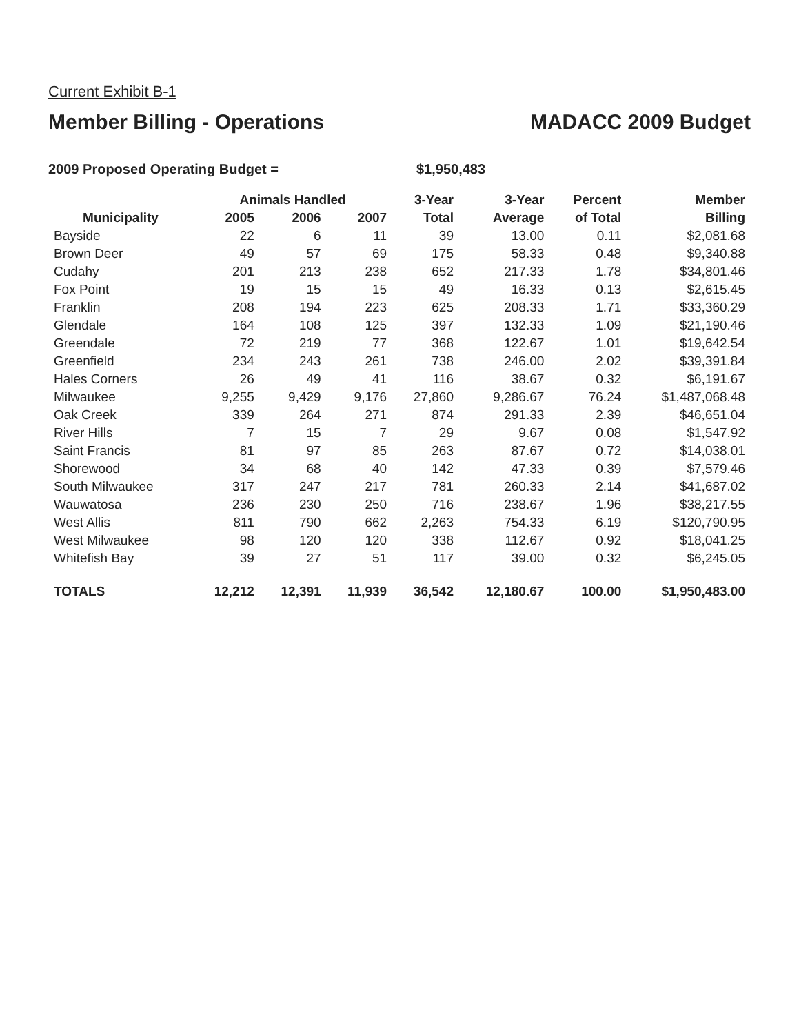Current Exhibit B-1
Member Billing - Operations
MADACC 2009 Budget
2009 Proposed Operating Budget = $1,950,483
| | Animals Handled | | | 3-Year | 3-Year | Percent | Member |
| --- | --- | --- | --- | --- | --- | --- | --- |
| Municipality | 2005 | 2006 | 2007 | Total | Average | of Total | Billing |
| Bayside | 22 | 6 | 11 | 39 | 13.00 | 0.11 | $2,081.68 |
| Brown Deer | 49 | 57 | 69 | 175 | 58.33 | 0.48 | $9,340.88 |
| Cudahy | 201 | 213 | 238 | 652 | 217.33 | 1.78 | $34,801.46 |
| Fox Point | 19 | 15 | 15 | 49 | 16.33 | 0.13 | $2,615.45 |
| Franklin | 208 | 194 | 223 | 625 | 208.33 | 1.71 | $33,360.29 |
| Glendale | 164 | 108 | 125 | 397 | 132.33 | 1.09 | $21,190.46 |
| Greendale | 72 | 219 | 77 | 368 | 122.67 | 1.01 | $19,642.54 |
| Greenfield | 234 | 243 | 261 | 738 | 246.00 | 2.02 | $39,391.84 |
| Hales Corners | 26 | 49 | 41 | 116 | 38.67 | 0.32 | $6,191.67 |
| Milwaukee | 9,255 | 9,429 | 9,176 | 27,860 | 9,286.67 | 76.24 | $1,487,068.48 |
| Oak Creek | 339 | 264 | 271 | 874 | 291.33 | 2.39 | $46,651.04 |
| River Hills | 7 | 15 | 7 | 29 | 9.67 | 0.08 | $1,547.92 |
| Saint Francis | 81 | 97 | 85 | 263 | 87.67 | 0.72 | $14,038.01 |
| Shorewood | 34 | 68 | 40 | 142 | 47.33 | 0.39 | $7,579.46 |
| South Milwaukee | 317 | 247 | 217 | 781 | 260.33 | 2.14 | $41,687.02 |
| Wauwatosa | 236 | 230 | 250 | 716 | 238.67 | 1.96 | $38,217.55 |
| West Allis | 811 | 790 | 662 | 2,263 | 754.33 | 6.19 | $120,790.95 |
| West Milwaukee | 98 | 120 | 120 | 338 | 112.67 | 0.92 | $18,041.25 |
| Whitefish Bay | 39 | 27 | 51 | 117 | 39.00 | 0.32 | $6,245.05 |
| TOTALS | 12,212 | 12,391 | 11,939 | 36,542 | 12,180.67 | 100.00 | $1,950,483.00 |